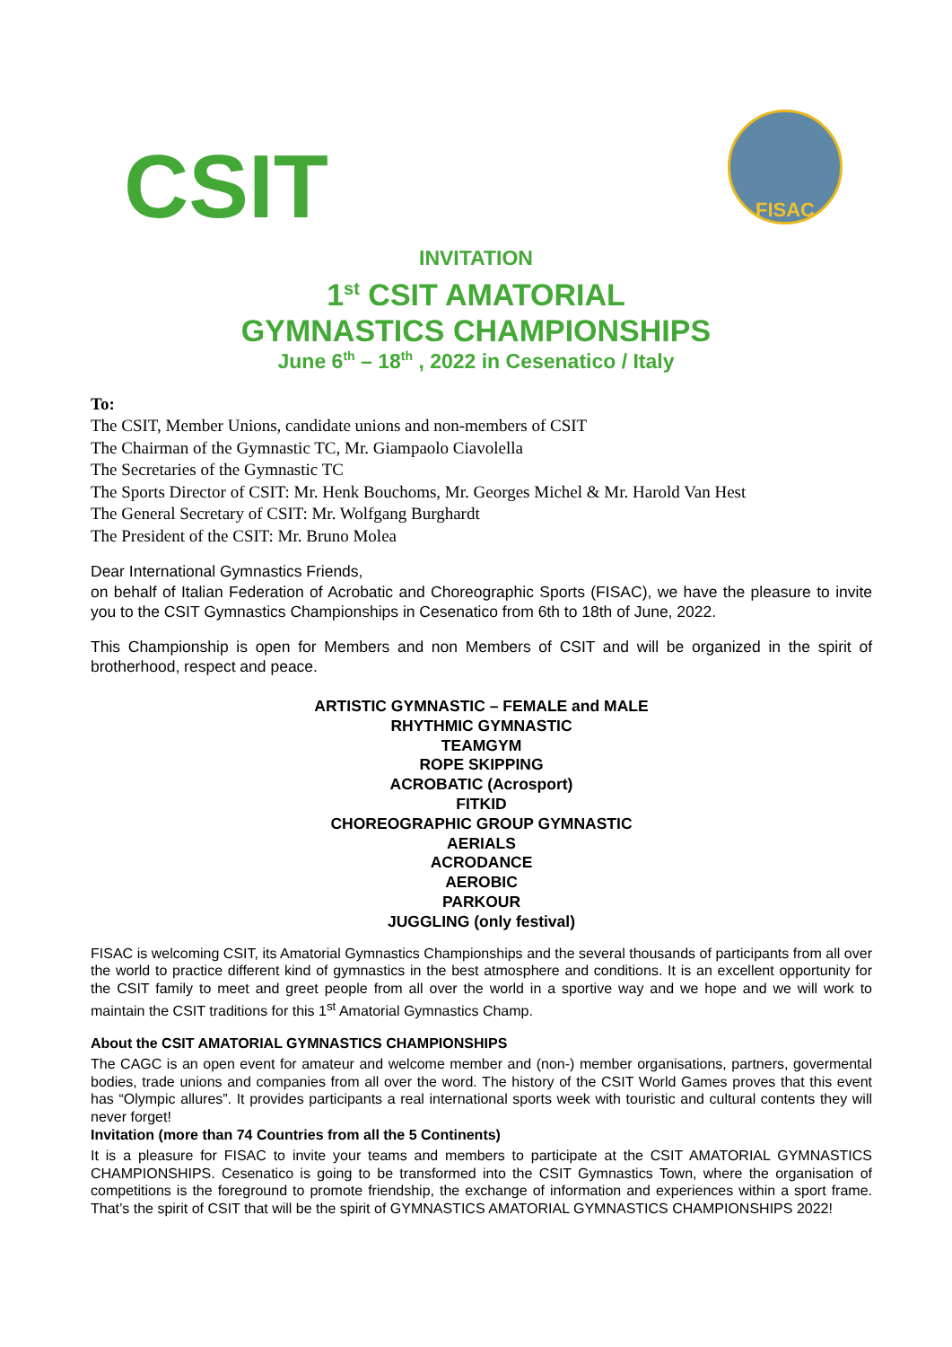CSIT
FISAC
INVITATION
1<sup>st</sup> CSIT AMATORIAL
GYMNASTICS CHAMPIONSHIPS
June 6<sup>th</sup> – 18<sup>th</sup> , 2022 in Cesenatico / Italy
To:
The CSIT, Member Unions, candidate unions and non-members of CSIT
The Chairman of the Gymnastic TC, Mr. Giampaolo Ciavolella
The Secretaries of the Gymnastic TC
The Sports Director of CSIT: Mr. Henk Bouchoms, Mr. Georges Michel & Mr. Harold Van Hest
The General Secretary of CSIT: Mr. Wolfgang Burghardt
The President of the CSIT: Mr. Bruno Molea
Dear International Gymnastics Friends,
on behalf of Italian Federation of Acrobatic and Choreographic Sports (FISAC), we have the pleasure to invite you to the CSIT Gymnastics Championships in Cesenatico from 6th to 18th of June, 2022.
This Championship is open for Members and non Members of CSIT and will be organized in the spirit of brotherhood, respect and peace.
ARTISTIC GYMNASTIC – FEMALE and MALE
RHYTHMIC GYMNASTIC
TEAMGYM
ROPE SKIPPING
ACROBATIC (Acrosport)
FITKID
CHOREOGRAPHIC GROUP GYMNASTIC
AERIALS
ACRODANCE
AEROBIC
PARKOUR
JUGGLING (only festival)
FISAC is welcoming CSIT, its Amatorial Gymnastics Championships and the several thousands of participants from all over the world to practice different kind of gymnastics in the best atmosphere and conditions. It is an excellent opportunity for the CSIT family to meet and greet people from all over the world in a sportive way and we hope and we will work to maintain the CSIT traditions for this 1<sup>st</sup> Amatorial Gymnastics Champ.
About the CSIT AMATORIAL GYMNASTICS CHAMPIONSHIPS
The CAGC is an open event for amateur and welcome member and (non-) member organisations, partners, govermental bodies, trade unions and companies from all over the word. The history of the CSIT World Games proves that this event has “Olympic allures”. It provides participants a real international sports week with touristic and cultural contents they will never forget!
Invitation (more than 74 Countries from all the 5 Continents)
It is a pleasure for FISAC to invite your teams and members to participate at the CSIT AMATORIAL GYMNASTICS CHAMPIONSHIPS. Cesenatico is going to be transformed into the CSIT Gymnastics Town, where the organisation of competitions is the foreground to promote friendship, the exchange of information and experiences within a sport frame. That’s the spirit of CSIT that will be the spirit of GYMNASTICS AMATORIAL GYMNASTICS CHAMPIONSHIPS 2022!